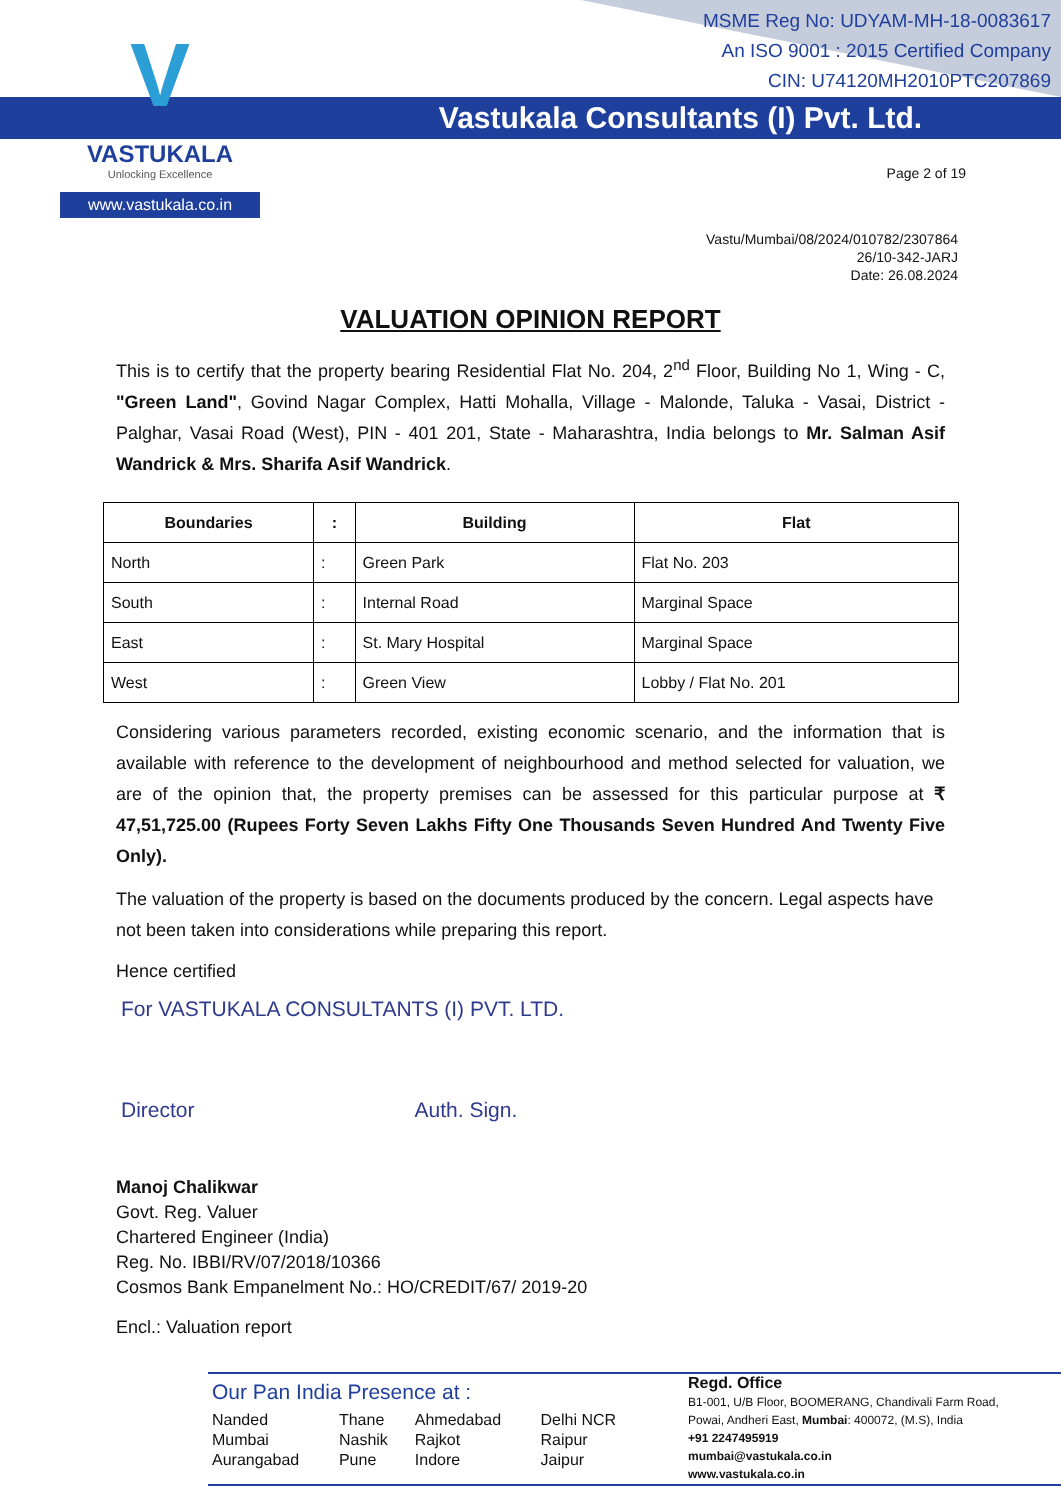V
VASTUKALA
Unlocking Excellence
www.vastukala.co.in
MSME Reg No: UDYAM-MH-18-0083617
An ISO 9001 : 2015 Certified Company
CIN: U74120MH2010PTC207869
Vastukala Consultants (I) Pvt. Ltd.
Page 2 of 19
Vastu/Mumbai/08/2024/010782/2307864
26/10-342-JARJ
Date: 26.08.2024
VALUATION OPINION REPORT
This is to certify that the property bearing Residential Flat No. 204, 2<sup>nd</sup> Floor, Building No 1, Wing - C, "Green Land", Govind Nagar Complex, Hatti Mohalla, Village - Malonde, Taluka - Vasai, District - Palghar, Vasai Road (West), PIN - 401 201, State - Maharashtra, India belongs to Mr. Salman Asif Wandrick & Mrs. Sharifa Asif Wandrick.
| Boundaries | : | Building | Flat |
| --- | --- | --- | --- |
| North | : | Green Park | Flat No. 203 |
| South | : | Internal Road | Marginal Space |
| East | : | St. Mary Hospital | Marginal Space |
| West | : | Green View | Lobby / Flat No. 201 |
Considering various parameters recorded, existing economic scenario, and the information that is available with reference to the development of neighbourhood and method selected for valuation, we are of the opinion that, the property premises can be assessed for this particular purpose at ₹ 47,51,725.00 (Rupees Forty Seven Lakhs Fifty One Thousands Seven Hundred And Twenty Five Only).
The valuation of the property is based on the documents produced by the concern. Legal aspects have not been taken into considerations while preparing this report.
Hence certified
For VASTUKALA CONSULTANTS (I) PVT. LTD.
Director Auth. Sign.
Manoj Chalikwar
Govt. Reg. Valuer
Chartered Engineer (India)
Reg. No. IBBI/RV/07/2018/10366
Cosmos Bank Empanelment No.: HO/CREDIT/67/ 2019-20
Encl.: Valuation report
Our Pan India Presence at :
| Nanded | Thane | Ahmedabad | Delhi NCR |
| Mumbai | Nashik | Rajkot | Raipur |
| Aurangabad | Pune | Indore | Jaipur |
Regd. Office
B1-001, U/B Floor, BOOMERANG, Chandivali Farm Road,
Powai, Andheri East, Mumbai: 400072, (M.S), India
+91 2247495919
mumbai@vastukala.co.in
www.vastukala.co.in